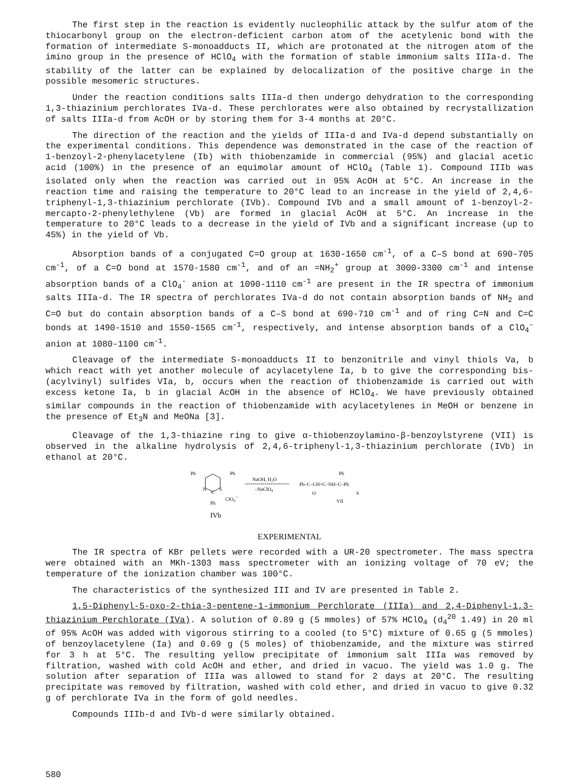The first step in the reaction is evidently nucleophilic attack by the sulfur atom of the thiocarbonyl group on the electron-deficient carbon atom of the acetylenic bond with the formation of intermediate S-monoadducts II, which are protonated at the nitrogen atom of the imino group in the presence of HClO<sub>4</sub> with the formation of stable immonium salts IIIa-d. The stability of the latter can be explained by delocalization of the positive charge in the possible mesomeric structures.
Under the reaction conditions salts IIIa-d then undergo dehydration to the corresponding 1,3-thiazinium perchlorates IVa-d. These perchlorates were also obtained by recrystallization of salts IIIa-d from AcOH or by storing them for 3-4 months at 20°C.
The direction of the reaction and the yields of IIIa-d and IVa-d depend substantially on the experimental conditions. This dependence was demonstrated in the case of the reaction of 1-benzoyl-2-phenylacetylene (Ib) with thiobenzamide in commercial (95%) and glacial acetic acid (100%) in the presence of an equimolar amount of HClO<sub>4</sub> (Table 1). Compound IIIb was isolated only when the reaction was carried out in 95% AcOH at 5°C. An increase in the reaction time and raising the temperature to 20°C lead to an increase in the yield of 2,4,6-triphenyl-1,3-thiazinium perchlorate (IVb). Compound IVb and a small amount of 1-benzoyl-2-mercapto-2-phenylethylene (Vb) are formed in glacial AcOH at 5°C. An increase in the temperature to 20°C leads to a decrease in the yield of IVb and a significant increase (up to 45%) in the yield of Vb.
Absorption bands of a conjugated C=O group at 1630-1650 cm<sup>-1</sup>, of a C–S bond at 690-705 cm<sup>-1</sup>, of a C=O bond at 1570-1580 cm<sup>-1</sup>, and of an =NH<sub>2</sub><sup>+</sup> group at 3000-3300 cm<sup>-1</sup> and intense absorption bands of a ClO<sub>4</sub><sup>-</sup> anion at 1090-1110 cm<sup>-1</sup> are present in the IR spectra of immonium salts IIIa-d. The IR spectra of perchlorates IVa-d do not contain absorption bands of NH<sub>2</sub> and C=O but do contain absorption bands of a C–S bond at 690-710 cm<sup>-1</sup> and of ring C=N and C=C bonds at 1490-1510 and 1550-1565 cm<sup>-1</sup>, respectively, and intense absorption bands of a ClO<sub>4</sub><sup>-</sup> anion at 1080-1100 cm<sup>-1</sup>.
Cleavage of the intermediate S-monoadducts II to benzonitrile and vinyl thiols Va, b which react with yet another molecule of acylacetylene Ia, b to give the corresponding bis-(acylvinyl) sulfides VIa, b, occurs when the reaction of thiobenzamide is carried out with excess ketone Ia, b in glacial AcOH in the absence of HClO<sub>4</sub>. We have previously obtained similar compounds in the reaction of thiobenzamide with acylacetylenes in MeOH or benzene in the presence of Et<sub>3</sub>N and MeONa [3].
Cleavage of the 1,3-thiazine ring to give α-thiobenzoylamino-β-benzoylstyrene (VII) is observed in the alkaline hydrolysis of 2,4,6-triphenyl-1,3-thiazinium perchlorate (IVb) in ethanol at 20°C.
Ph
Ph
N
S
C
Ph
ClO4−
IVb
NaOH, H2O
–NaClO4
Ph
Ph–C–CH=C–NH–C–Ph
O
S
VII
EXPERIMENTAL
The IR spectra of KBr pellets were recorded with a UR-20 spectrometer. The mass spectra were obtained with an MKh-1303 mass spectrometer with an ionizing voltage of 70 eV; the temperature of the ionization chamber was 100°C.
The characteristics of the synthesized III and IV are presented in Table 2.
1,5-Diphenyl-5-oxo-2-thia-3-pentene-1-immonium Perchlorate (IIIa) and 2,4-Diphenyl-1,3-thiazinium Perchlorate (IVa). A solution of 0.89 g (5 mmoles) of 57% HClO<sub>4</sub> (d<sub>4</sub><sup>20</sup> 1.49) in 20 ml of 95% AcOH was added with vigorous stirring to a cooled (to 5°C) mixture of 0.65 g (5 mmoles) of benzoylacetylene (Ia) and 0.69 g (5 moles) of thiobenzamide, and the mixture was stirred for 3 h at 5°C. The resulting yellow precipitate of immonium salt IIIa was removed by filtration, washed with cold AcOH and ether, and dried in vacuo. The yield was 1.0 g. The solution after separation of IIIa was allowed to stand for 2 days at 20°C. The resulting precipitate was removed by filtration, washed with cold ether, and dried in vacuo to give 0.32 g of perchlorate IVa in the form of gold needles.
Compounds IIIb-d and IVb-d were similarly obtained.
580